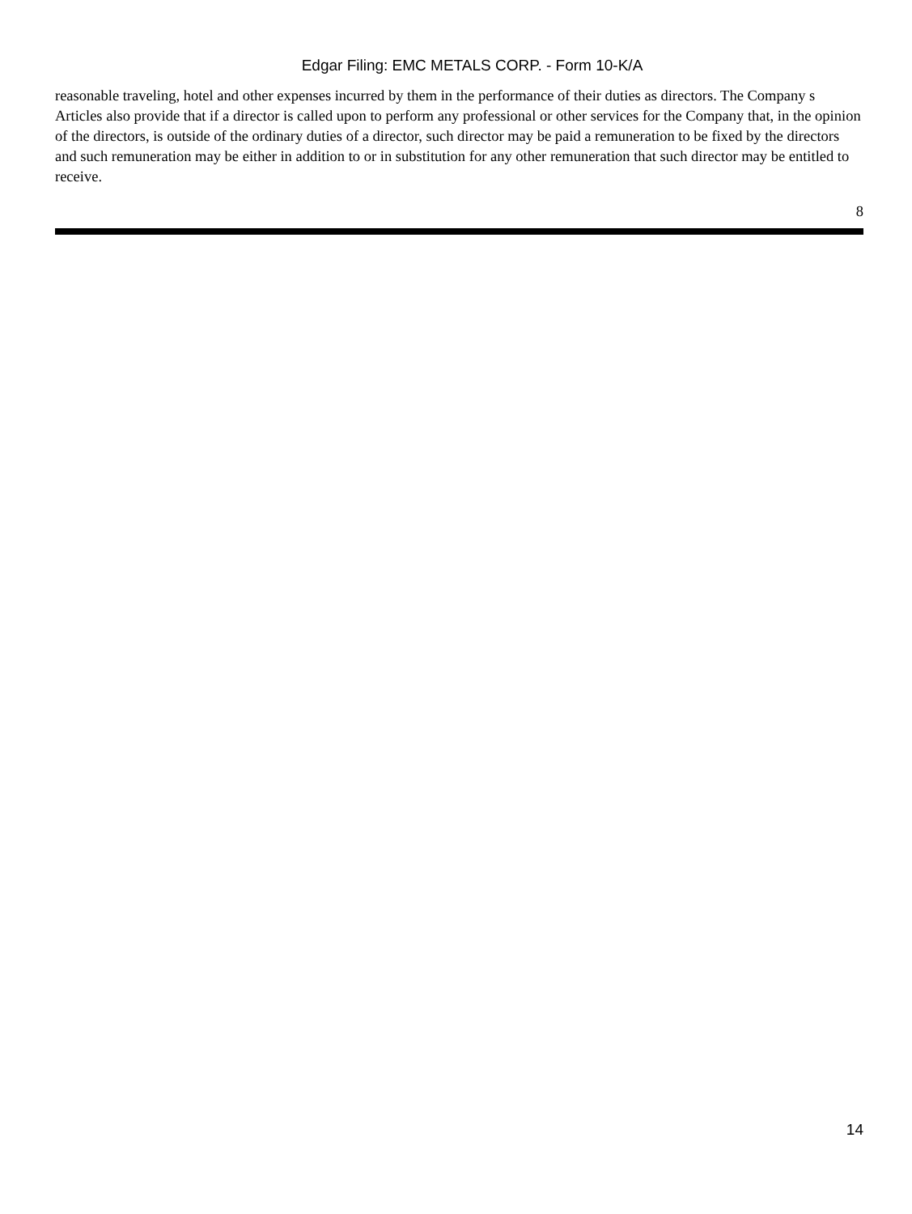Edgar Filing: EMC METALS CORP. - Form 10-K/A
reasonable traveling, hotel and other expenses incurred by them in the performance of their duties as directors. The Company s Articles also provide that if a director is called upon to perform any professional or other services for the Company that, in the opinion of the directors, is outside of the ordinary duties of a director, such director may be paid a remuneration to be fixed by the directors and such remuneration may be either in addition to or in substitution for any other remuneration that such director may be entitled to receive.
8
14